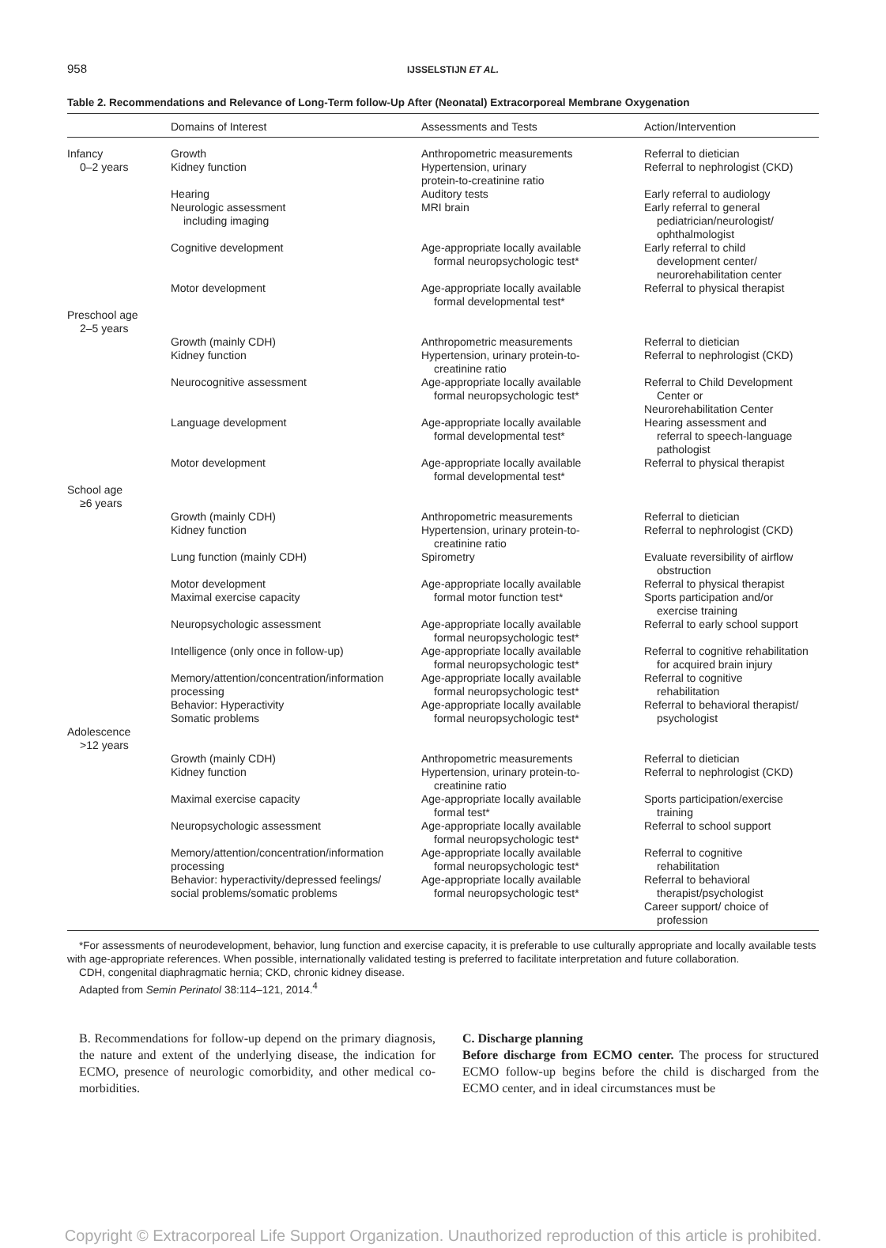958
IJSSELSTIJN ET AL.
Table 2. Recommendations and Relevance of Long-Term follow-Up After (Neonatal) Extracorporeal Membrane Oxygenation
| | Domains of Interest | Assessments and Tests | Action/Intervention |
| --- | --- | --- | --- |
| Infancy 0–2 years | Growth Kidney function | Anthropometric measurements Hypertension, urinary protein-to-creatinine ratio | Referral to dietician Referral to nephrologist (CKD) |
| | Hearing Neurologic assessment including imaging | Auditory tests MRI brain | Early referral to audiology Early referral to general pediatrician/neurologist/ ophthalmologist |
| | Cognitive development | Age-appropriate locally available formal neuropsychologic test* | Early referral to child development center/ neurorehabilitation center |
| | Motor development | Age-appropriate locally available formal developmental test* | Referral to physical therapist |
| Preschool age 2–5 years | | | |
| | Growth (mainly CDH) Kidney function | Anthropometric measurements Hypertension, urinary protein-to- creatinine ratio | Referral to dietician Referral to nephrologist (CKD) |
| | Neurocognitive assessment | Age-appropriate locally available formal neuropsychologic test* | Referral to Child Development Center or Neurorehabilitation Center |
| | Language development | Age-appropriate locally available formal developmental test* | Hearing assessment and referral to speech-language pathologist |
| | Motor development | Age-appropriate locally available formal developmental test* | Referral to physical therapist |
| School age ≥6 years | | | |
| | Growth (mainly CDH) Kidney function | Anthropometric measurements Hypertension, urinary protein-to- creatinine ratio | Referral to dietician Referral to nephrologist (CKD) |
| | Lung function (mainly CDH) | Spirometry | Evaluate reversibility of airflow obstruction |
| | Motor development Maximal exercise capacity | Age-appropriate locally available formal motor function test* | Referral to physical therapist Sports participation and/or exercise training |
| | Neuropsychologic assessment | Age-appropriate locally available formal neuropsychologic test* | Referral to early school support |
| | Intelligence (only once in follow-up) | Age-appropriate locally available formal neuropsychologic test* | Referral to cognitive rehabilitation for acquired brain injury |
| | Memory/attention/concentration/information processing | Age-appropriate locally available formal neuropsychologic test* | Referral to cognitive rehabilitation |
| | Behavior: Hyperactivity Somatic problems | Age-appropriate locally available formal neuropsychologic test* | Referral to behavioral therapist/ psychologist |
| Adolescence >12 years | | | |
| | Growth (mainly CDH) Kidney function | Anthropometric measurements Hypertension, urinary protein-to- creatinine ratio | Referral to dietician Referral to nephrologist (CKD) |
| | Maximal exercise capacity | Age-appropriate locally available formal test* | Sports participation/exercise training |
| | Neuropsychologic assessment | Age-appropriate locally available formal neuropsychologic test* | Referral to school support |
| | Memory/attention/concentration/information processing | Age-appropriate locally available formal neuropsychologic test* | Referral to cognitive rehabilitation |
| | Behavior: hyperactivity/depressed feelings/ social problems/somatic problems | Age-appropriate locally available formal neuropsychologic test* | Referral to behavioral therapist/psychologist Career support/ choice of profession |
*For assessments of neurodevelopment, behavior, lung function and exercise capacity, it is preferable to use culturally appropriate and locally available tests with age-appropriate references. When possible, internationally validated testing is preferred to facilitate interpretation and future collaboration.
CDH, congenital diaphragmatic hernia; CKD, chronic kidney disease.
Adapted from Semin Perinatol 38:114–121, 2014.<sup>4</sup>
B. Recommendations for follow-up depend on the primary diagnosis, the nature and extent of the underlying disease, the indication for ECMO, presence of neurologic comorbidity, and other medical co-morbidities.
C. Discharge planning
Before discharge from ECMO center. The process for structured ECMO follow-up begins before the child is discharged from the ECMO center, and in ideal circumstances must be
Copyright © Extracorporeal Life Support Organization. Unauthorized reproduction of this article is prohibited.